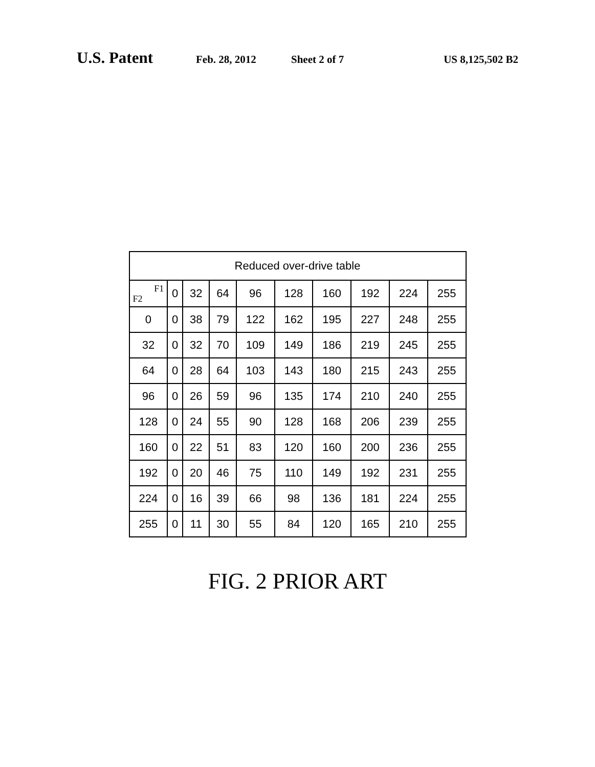U.S. Patent Feb. 28, 2012 Sheet 2 of 7 US 8,125,502 B2
| Reduced over-drive table | | | | | | | | | |
| --- | --- | --- | --- | --- | --- | --- | --- | --- | --- |
| F1 F2 | 0 | 32 | 64 | 96 | 128 | 160 | 192 | 224 | 255 |
| 0 | 0 | 38 | 79 | 122 | 162 | 195 | 227 | 248 | 255 |
| 32 | 0 | 32 | 70 | 109 | 149 | 186 | 219 | 245 | 255 |
| 64 | 0 | 28 | 64 | 103 | 143 | 180 | 215 | 243 | 255 |
| 96 | 0 | 26 | 59 | 96 | 135 | 174 | 210 | 240 | 255 |
| 128 | 0 | 24 | 55 | 90 | 128 | 168 | 206 | 239 | 255 |
| 160 | 0 | 22 | 51 | 83 | 120 | 160 | 200 | 236 | 255 |
| 192 | 0 | 20 | 46 | 75 | 110 | 149 | 192 | 231 | 255 |
| 224 | 0 | 16 | 39 | 66 | 98 | 136 | 181 | 224 | 255 |
| 255 | 0 | 11 | 30 | 55 | 84 | 120 | 165 | 210 | 255 |
FIG. 2 PRIOR ART